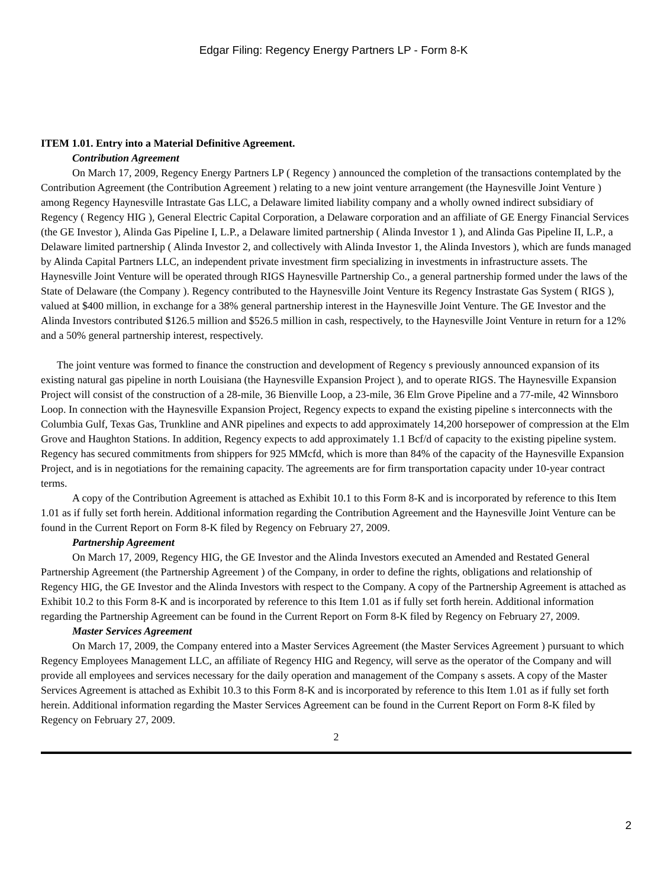Edgar Filing: Regency Energy Partners LP - Form 8-K
ITEM 1.01. Entry into a Material Definitive Agreement.
Contribution Agreement
On March 17, 2009, Regency Energy Partners LP ( Regency ) announced the completion of the transactions contemplated by the Contribution Agreement (the Contribution Agreement ) relating to a new joint venture arrangement (the Haynesville Joint Venture ) among Regency Haynesville Intrastate Gas LLC, a Delaware limited liability company and a wholly owned indirect subsidiary of Regency ( Regency HIG ), General Electric Capital Corporation, a Delaware corporation and an affiliate of GE Energy Financial Services (the GE Investor ), Alinda Gas Pipeline I, L.P., a Delaware limited partnership ( Alinda Investor 1 ), and Alinda Gas Pipeline II, L.P., a Delaware limited partnership ( Alinda Investor 2, and collectively with Alinda Investor 1, the Alinda Investors ), which are funds managed by Alinda Capital Partners LLC, an independent private investment firm specializing in investments in infrastructure assets. The Haynesville Joint Venture will be operated through RIGS Haynesville Partnership Co., a general partnership formed under the laws of the State of Delaware (the Company ). Regency contributed to the Haynesville Joint Venture its Regency Instrastate Gas System ( RIGS ), valued at $400 million, in exchange for a 38% general partnership interest in the Haynesville Joint Venture. The GE Investor and the Alinda Investors contributed $126.5 million and $526.5 million in cash, respectively, to the Haynesville Joint Venture in return for a 12% and a 50% general partnership interest, respectively.
The joint venture was formed to finance the construction and development of Regency s previously announced expansion of its existing natural gas pipeline in north Louisiana (the Haynesville Expansion Project ), and to operate RIGS. The Haynesville Expansion Project will consist of the construction of a 28-mile, 36 Bienville Loop, a 23-mile, 36 Elm Grove Pipeline and a 77-mile, 42 Winnsboro Loop. In connection with the Haynesville Expansion Project, Regency expects to expand the existing pipeline s interconnects with the Columbia Gulf, Texas Gas, Trunkline and ANR pipelines and expects to add approximately 14,200 horsepower of compression at the Elm Grove and Haughton Stations. In addition, Regency expects to add approximately 1.1 Bcf/d of capacity to the existing pipeline system. Regency has secured commitments from shippers for 925 MMcfd, which is more than 84% of the capacity of the Haynesville Expansion Project, and is in negotiations for the remaining capacity. The agreements are for firm transportation capacity under 10-year contract terms.
A copy of the Contribution Agreement is attached as Exhibit 10.1 to this Form 8-K and is incorporated by reference to this Item 1.01 as if fully set forth herein. Additional information regarding the Contribution Agreement and the Haynesville Joint Venture can be found in the Current Report on Form 8-K filed by Regency on February 27, 2009.
Partnership Agreement
On March 17, 2009, Regency HIG, the GE Investor and the Alinda Investors executed an Amended and Restated General Partnership Agreement (the Partnership Agreement ) of the Company, in order to define the rights, obligations and relationship of Regency HIG, the GE Investor and the Alinda Investors with respect to the Company. A copy of the Partnership Agreement is attached as Exhibit 10.2 to this Form 8-K and is incorporated by reference to this Item 1.01 as if fully set forth herein. Additional information regarding the Partnership Agreement can be found in the Current Report on Form 8-K filed by Regency on February 27, 2009.
Master Services Agreement
On March 17, 2009, the Company entered into a Master Services Agreement (the Master Services Agreement ) pursuant to which Regency Employees Management LLC, an affiliate of Regency HIG and Regency, will serve as the operator of the Company and will provide all employees and services necessary for the daily operation and management of the Company s assets. A copy of the Master Services Agreement is attached as Exhibit 10.3 to this Form 8-K and is incorporated by reference to this Item 1.01 as if fully set forth herein. Additional information regarding the Master Services Agreement can be found in the Current Report on Form 8-K filed by Regency on February 27, 2009.
2
2